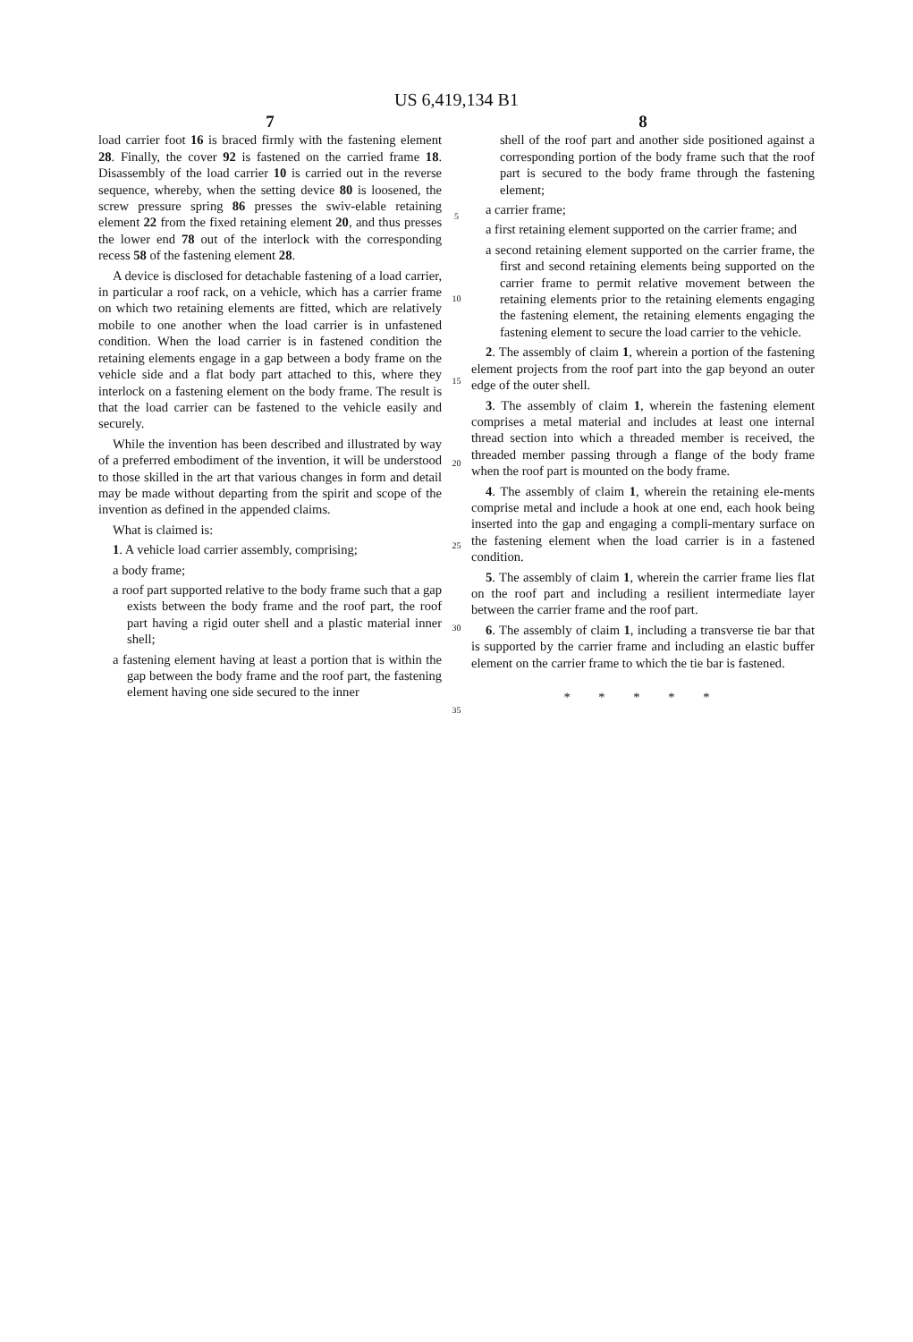US 6,419,134 B1
7
load carrier foot 16 is braced firmly with the fastening element 28. Finally, the cover 92 is fastened on the carried frame 18. Disassembly of the load carrier 10 is carried out in the reverse sequence, whereby, when the setting device 80 is loosened, the screw pressure spring 86 presses the swiv-elable retaining element 22 from the fixed retaining element 20, and thus presses the lower end 78 out of the interlock with the corresponding recess 58 of the fastening element 28.
A device is disclosed for detachable fastening of a load carrier, in particular a roof rack, on a vehicle, which has a carrier frame on which two retaining elements are fitted, which are relatively mobile to one another when the load carrier is in unfastened condition. When the load carrier is in fastened condition the retaining elements engage in a gap between a body frame on the vehicle side and a flat body part attached to this, where they interlock on a fastening element on the body frame. The result is that the load carrier can be fastened to the vehicle easily and securely.
While the invention has been described and illustrated by way of a preferred embodiment of the invention, it will be understood to those skilled in the art that various changes in form and detail may be made without departing from the spirit and scope of the invention as defined in the appended claims.
What is claimed is:
1. A vehicle load carrier assembly, comprising;
a body frame;
a roof part supported relative to the body frame such that a gap exists between the body frame and the roof part, the roof part having a rigid outer shell and a plastic material inner shell;
a fastening element having at least a portion that is within the gap between the body frame and the roof part, the fastening element having one side secured to the inner
5
10
15
20
25
30
35
8
shell of the roof part and another side positioned against a corresponding portion of the body frame such that the roof part is secured to the body frame through the fastening element;
a carrier frame;
a first retaining element supported on the carrier frame; and
a second retaining element supported on the carrier frame, the first and second retaining elements being supported on the carrier frame to permit relative movement between the retaining elements prior to the retaining elements engaging the fastening element, the retaining elements engaging the fastening element to secure the load carrier to the vehicle.
2. The assembly of claim 1, wherein a portion of the fastening element projects from the roof part into the gap beyond an outer edge of the outer shell.
3. The assembly of claim 1, wherein the fastening element comprises a metal material and includes at least one internal thread section into which a threaded member is received, the threaded member passing through a flange of the body frame when the roof part is mounted on the body frame.
4. The assembly of claim 1, wherein the retaining ele-ments comprise metal and include a hook at one end, each hook being inserted into the gap and engaging a compli-mentary surface on the fastening element when the load carrier is in a fastened condition.
5. The assembly of claim 1, wherein the carrier frame lies flat on the roof part and including a resilient intermediate layer between the carrier frame and the roof part.
6. The assembly of claim 1, including a transverse tie bar that is supported by the carrier frame and including an elastic buffer element on the carrier frame to which the tie bar is fastened.
* * * * *